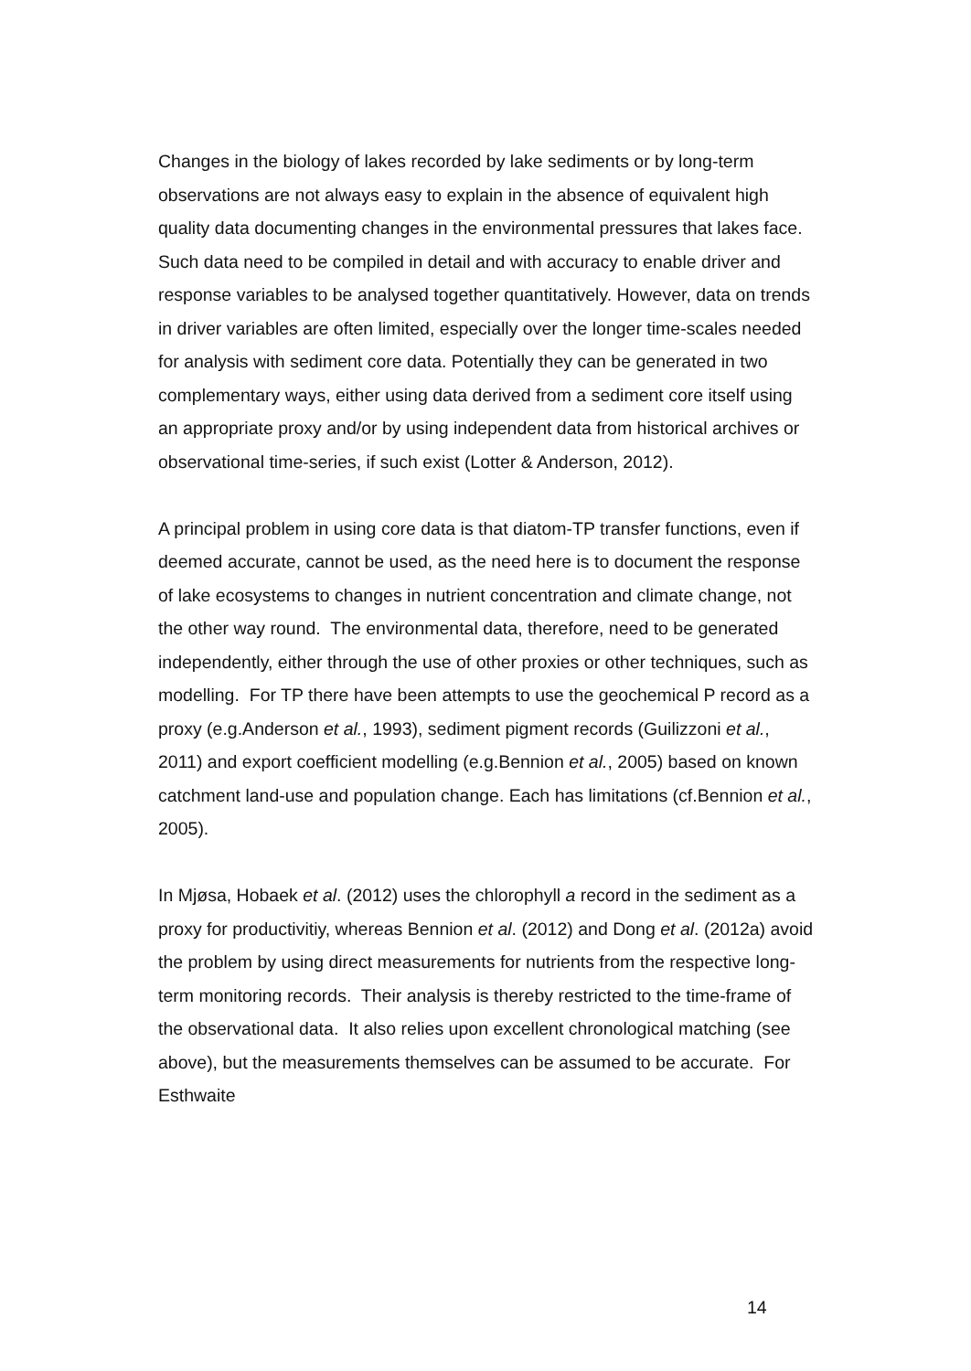Changes in the biology of lakes recorded by lake sediments or by long-term observations are not always easy to explain in the absence of equivalent high quality data documenting changes in the environmental pressures that lakes face. Such data need to be compiled in detail and with accuracy to enable driver and response variables to be analysed together quantitatively. However, data on trends in driver variables are often limited, especially over the longer time-scales needed for analysis with sediment core data. Potentially they can be generated in two complementary ways, either using data derived from a sediment core itself using an appropriate proxy and/or by using independent data from historical archives or observational time-series, if such exist (Lotter & Anderson, 2012).
A principal problem in using core data is that diatom-TP transfer functions, even if deemed accurate, cannot be used, as the need here is to document the response of lake ecosystems to changes in nutrient concentration and climate change, not the other way round. The environmental data, therefore, need to be generated independently, either through the use of other proxies or other techniques, such as modelling. For TP there have been attempts to use the geochemical P record as a proxy (e.g.Anderson et al., 1993), sediment pigment records (Guilizzoni et al., 2011) and export coefficient modelling (e.g.Bennion et al., 2005) based on known catchment land-use and population change. Each has limitations (cf.Bennion et al., 2005).
In Mjøsa, Hobaek et al. (2012) uses the chlorophyll a record in the sediment as a proxy for productivitiy, whereas Bennion et al. (2012) and Dong et al. (2012a) avoid the problem by using direct measurements for nutrients from the respective long-term monitoring records. Their analysis is thereby restricted to the time-frame of the observational data. It also relies upon excellent chronological matching (see above), but the measurements themselves can be assumed to be accurate. For Esthwaite
14